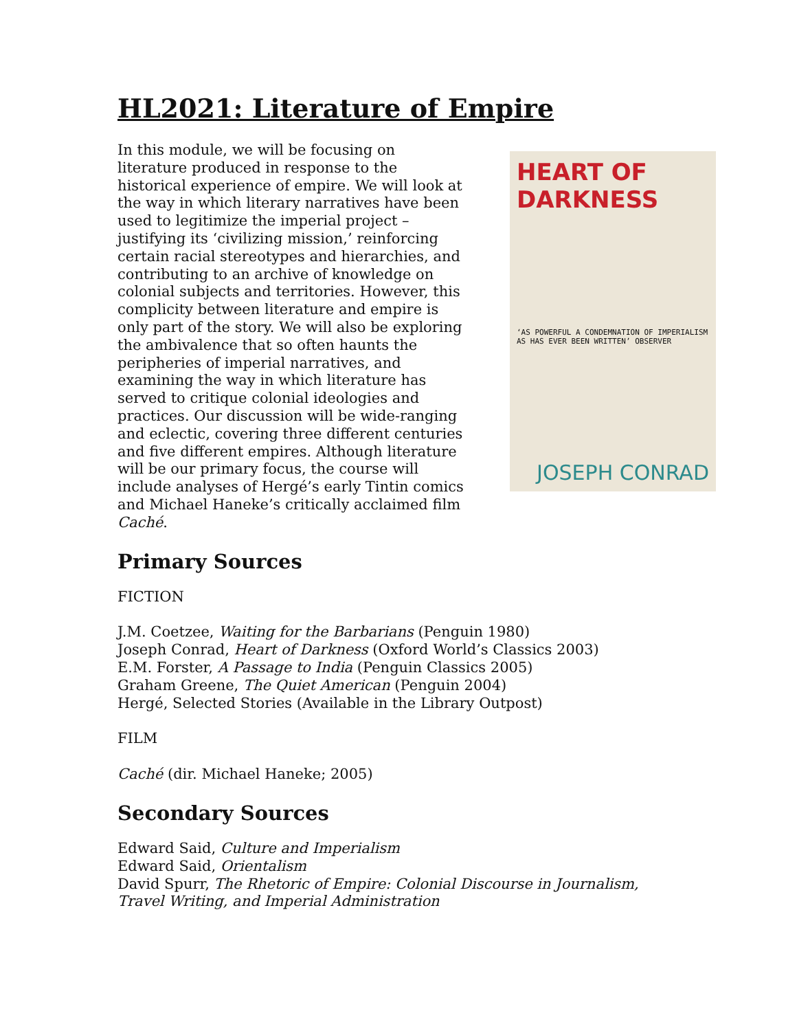HL2021: Literature of Empire
In this module, we will be focusing on literature produced in response to the historical experience of empire. We will look at the way in which literary narratives have been used to legitimize the imperial project – justifying its ‘civilizing mission,’ reinforcing certain racial stereotypes and hierarchies, and contributing to an archive of knowledge on colonial subjects and territories. However, this complicity between literature and empire is only part of the story. We will also be exploring the ambivalence that so often haunts the peripheries of imperial narratives, and examining the way in which literature has served to critique colonial ideologies and practices. Our discussion will be wide-ranging and eclectic, covering three different centuries and five different empires. Although literature will be our primary focus, the course will include analyses of Hergé’s early Tintin comics and Michael Haneke’s critically acclaimed film Caché.
HEART OF DARKNESS
‘AS POWERFUL A CONDEMNATION OF IMPERIALISM AS HAS EVER BEEN WRITTEN’ OBSERVER
JOSEPH CONRAD
Primary Sources
FICTION
J.M. Coetzee, Waiting for the Barbarians (Penguin 1980)
Joseph Conrad, Heart of Darkness (Oxford World’s Classics 2003)
E.M. Forster, A Passage to India (Penguin Classics 2005)
Graham Greene, The Quiet American (Penguin 2004)
Hergé, Selected Stories (Available in the Library Outpost)
FILM
Caché (dir. Michael Haneke; 2005)
Secondary Sources
Edward Said, Culture and Imperialism
Edward Said, Orientalism
David Spurr, The Rhetoric of Empire: Colonial Discourse in Journalism, Travel Writing, and Imperial Administration